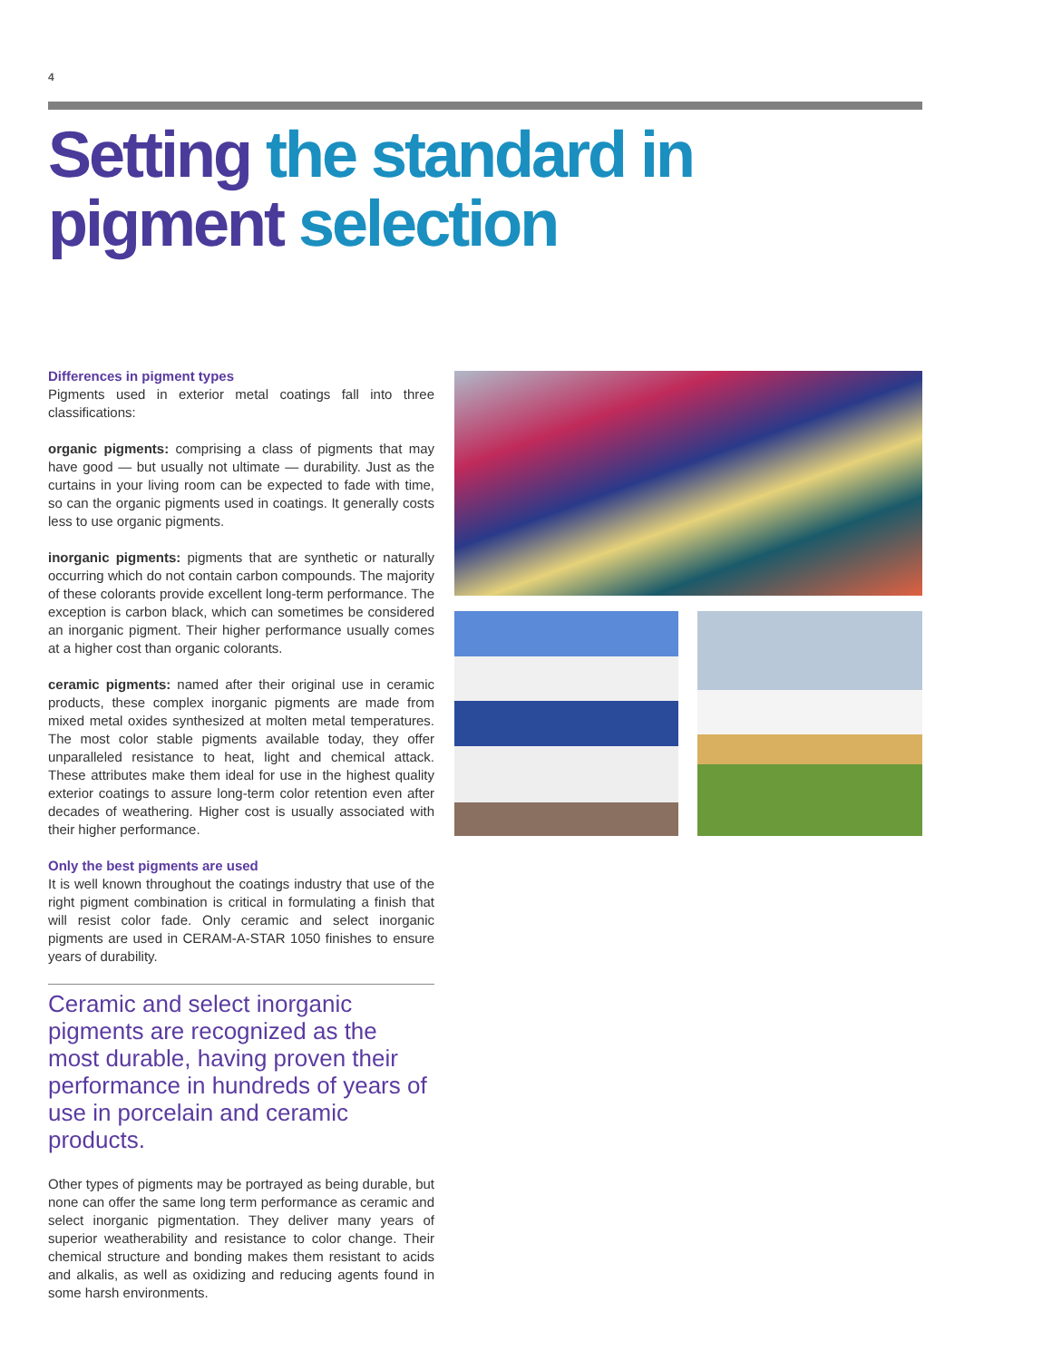4
Setting the standard in
pigment selection
Differences in pigment types
Pigments used in exterior metal coatings fall into three classifications:
organic pigments: comprising a class of pigments that may have good — but usually not ultimate — durability. Just as the curtains in your living room can be expected to fade with time, so can the organic pigments used in coatings. It generally costs less to use organic pigments.
inorganic pigments: pigments that are synthetic or naturally occurring which do not contain carbon compounds. The majority of these colorants provide excellent long-term performance. The exception is carbon black, which can sometimes be considered an inorganic pigment. Their higher performance usually comes at a higher cost than organic colorants.
ceramic pigments: named after their original use in ceramic products, these complex inorganic pigments are made from mixed metal oxides synthesized at molten metal temperatures. The most color stable pigments available today, they offer unparalleled resistance to heat, light and chemical attack. These attributes make them ideal for use in the highest quality exterior coatings to assure long-term color retention even after decades of weathering. Higher cost is usually associated with their higher performance.
Only the best pigments are used
It is well known throughout the coatings industry that use of the right pigment combination is critical in formulating a finish that will resist color fade. Only ceramic and select inorganic pigments are used in CERAM-A-STAR 1050 finishes to ensure years of durability.
Ceramic and select inorganic pigments are recognized as the most durable, having proven their performance in hundreds of years of use in porcelain and ceramic products.
Other types of pigments may be portrayed as being durable, but none can offer the same long term performance as ceramic and select inorganic pigmentation. They deliver many years of superior weatherability and resistance to color change. Their chemical structure and bonding makes them resistant to acids and alkalis, as well as oxidizing and reducing agents found in some harsh environments.